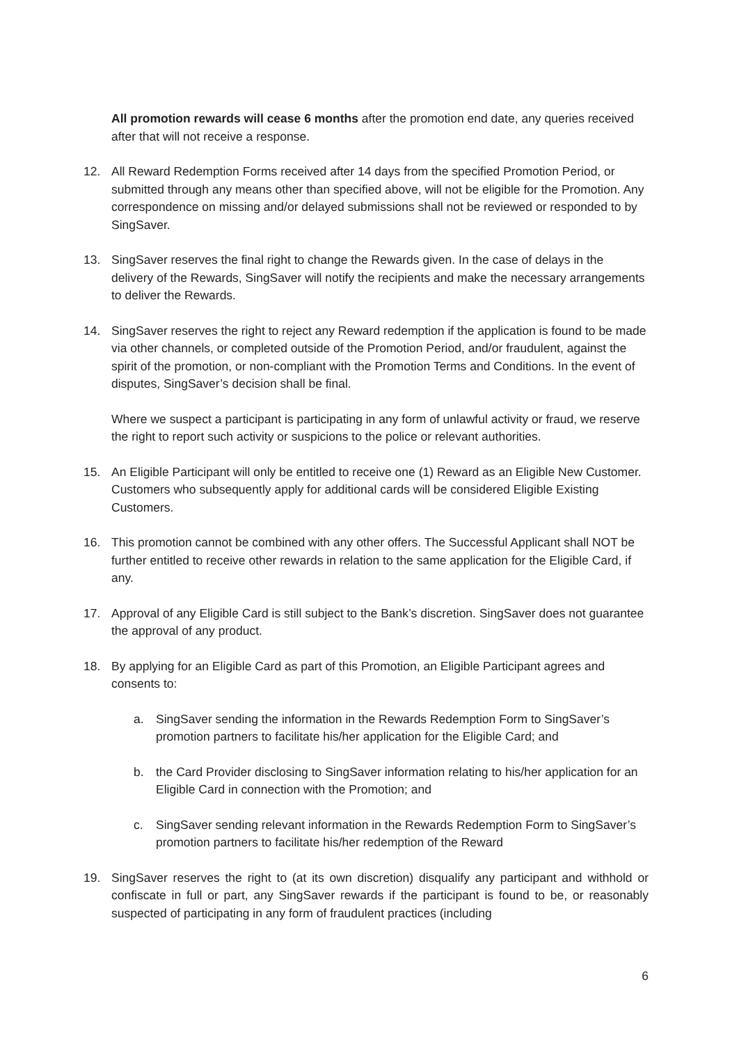All promotion rewards will cease 6 months after the promotion end date, any queries received after that will not receive a response.
12. All Reward Redemption Forms received after 14 days from the specified Promotion Period, or submitted through any means other than specified above, will not be eligible for the Promotion. Any correspondence on missing and/or delayed submissions shall not be reviewed or responded to by SingSaver.
13. SingSaver reserves the final right to change the Rewards given. In the case of delays in the delivery of the Rewards, SingSaver will notify the recipients and make the necessary arrangements to deliver the Rewards.
14. SingSaver reserves the right to reject any Reward redemption if the application is found to be made via other channels, or completed outside of the Promotion Period, and/or fraudulent, against the spirit of the promotion, or non-compliant with the Promotion Terms and Conditions. In the event of disputes, SingSaver’s decision shall be final.
Where we suspect a participant is participating in any form of unlawful activity or fraud, we reserve the right to report such activity or suspicions to the police or relevant authorities.
15. An Eligible Participant will only be entitled to receive one (1) Reward as an Eligible New Customer. Customers who subsequently apply for additional cards will be considered Eligible Existing Customers.
16. This promotion cannot be combined with any other offers. The Successful Applicant shall NOT be further entitled to receive other rewards in relation to the same application for the Eligible Card, if any.
17. Approval of any Eligible Card is still subject to the Bank’s discretion. SingSaver does not guarantee the approval of any product.
18. By applying for an Eligible Card as part of this Promotion, an Eligible Participant agrees and consents to:
a. SingSaver sending the information in the Rewards Redemption Form to SingSaver’s promotion partners to facilitate his/her application for the Eligible Card; and
b. the Card Provider disclosing to SingSaver information relating to his/her application for an Eligible Card in connection with the Promotion; and
c. SingSaver sending relevant information in the Rewards Redemption Form to SingSaver’s promotion partners to facilitate his/her redemption of the Reward
19. SingSaver reserves the right to (at its own discretion) disqualify any participant and withhold or confiscate in full or part, any SingSaver rewards if the participant is found to be, or reasonably suspected of participating in any form of fraudulent practices (including
6